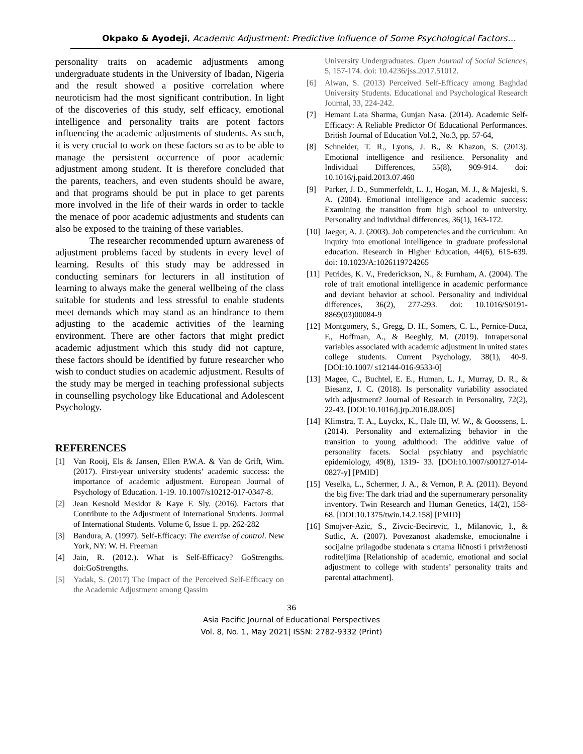Okpako & Ayodeji, Academic Adjustment: Predictive Influence of Some Psychological Factors…
personality traits on academic adjustments among undergraduate students in the University of Ibadan, Nigeria and the result showed a positive correlation where neuroticism had the most significant contribution. In light of the discoveries of this study, self efficacy, emotional intelligence and personality traits are potent factors influencing the academic adjustments of students. As such, it is very crucial to work on these factors so as to be able to manage the persistent occurrence of poor academic adjustment among student. It is therefore concluded that the parents, teachers, and even students should be aware, and that programs should be put in place to get parents more involved in the life of their wards in order to tackle the menace of poor academic adjustments and students can also be exposed to the training of these variables.
The researcher recommended upturn awareness of adjustment problems faced by students in every level of learning. Results of this study may be addressed in conducting seminars for lecturers in all institution of learning to always make the general wellbeing of the class suitable for students and less stressful to enable students meet demands which may stand as an hindrance to them adjusting to the academic activities of the learning environment. There are other factors that might predict academic adjustment which this study did not capture, these factors should be identified by future researcher who wish to conduct studies on academic adjustment. Results of the study may be merged in teaching professional subjects in counselling psychology like Educational and Adolescent Psychology.
REFERENCES
[1] Van Rooij, Els & Jansen, Ellen P.W.A. & Van de Grift, Wim. (2017). First-year university students’ academic success: the importance of academic adjustment. European Journal of Psychology of Education. 1-19. 10.1007/s10212-017-0347-8.
[2] Jean Kesnold Mesidor & Kaye F. Sly. (2016). Factors that Contribute to the Adjustment of International Students. Journal of International Students. Volume 6, Issue 1. pp. 262-282
[3] Bandura, A. (1997). Self-Efficacy: The exercise of control. New York, NY: W. H. Freeman
[4] Jain, R. (2012.). What is Self-Efficacy? GoStrengths. doi:GoStrengths.
[5] Yadak, S. (2017) The Impact of the Perceived Self-Efficacy on the Academic Adjustment among Qassim
University Undergraduates. Open Journal of Social Sciences, 5, 157-174. doi: 10.4236/jss.2017.51012.
[6] Alwan, S. (2013) Perceived Self-Efficacy among Baghdad University Students. Educational and Psychological Research Journal, 33, 224-242.
[7] Hemant Lata Sharma, Gunjan Nasa. (2014). Academic Self-Efficacy: A Reliable Predictor Of Educational Performances. British Journal of Education Vol.2, No.3, pp. 57-64,
[8] Schneider, T. R., Lyons, J. B., & Khazon, S. (2013). Emotional intelligence and resilience. Personality and Individual Differences, 55(8), 909-914. doi: 10.1016/j.paid.2013.07.460
[9] Parker, J. D., Summerfeldt, L. J., Hogan, M. J., & Majeski, S. A. (2004). Emotional intelligence and academic success: Examining the transition from high school to university. Personality and individual differences, 36(1), 163-172.
[10]
Jaeger, A. J. (2003). Job competencies and the curriculum: An inquiry into emotional intelligence in graduate professional education. Research in Higher Education, 44(6), 615-639. doi: 10.1023/A:1026119724265
[11]
Petrides, K. V., Frederickson, N., & Furnham, A. (2004). The role of trait emotional intelligence in academic performance and deviant behavior at school. Personality and individual differences, 36(2), 277-293. doi: 10.1016/S0191-8869(03)00084-9
[12]
Montgomery, S., Gregg, D. H., Somers, C. L., Pernice-Duca, F., Hoffman, A., & Beeghly, M. (2019). Intrapersonal variables associated with academic adjustment in united states college students. Current Psychology, 38(1), 40-9. [DOI:10.1007/ s12144-016-9533-0]
[13]
Magee, C., Buchtel, E. E., Human, L. J., Murray, D. R., & Biesanz, J. C. (2018). Is personality variability associated with adjustment? Journal of Research in Personality, 72(2), 22-43. [DOI:10.1016/j.jrp.2016.08.005]
[14]
Klimstra, T. A., Luyckx, K., Hale III, W. W., & Goossens, L. (2014). Personality and externalizing behavior in the transition to young adulthood: The additive value of personality facets. Social psychiatry and psychiatric epidemiology, 49(8), 1319- 33. [DOI:10.1007/s00127-014-0827-y] [PMID]
[15]
Veselka, L., Schermer, J. A., & Vernon, P. A. (2011). Beyond the big five: The dark triad and the supernumerary personality inventory. Twin Research and Human Genetics, 14(2), 158-68. [DOI:10.1375/twin.14.2.158] [PMID]
[16]
Smojver-Azic, S., Zivcic-Becirevic, I., Milanovic, I., & Sutlic, A. (2007). Povezanost akademske, emocionalne i socijalne prilagodbe studenata s crtama ličnosti i privrženosti roditeljima [Relationship of academic, emotional and social adjustment to college with students’ personality traits and parental attachment].
36
Asia Pacific Journal of Educational Perspectives
Vol. 8, No. 1, May 2021| ISSN: 2782-9332 (Print)